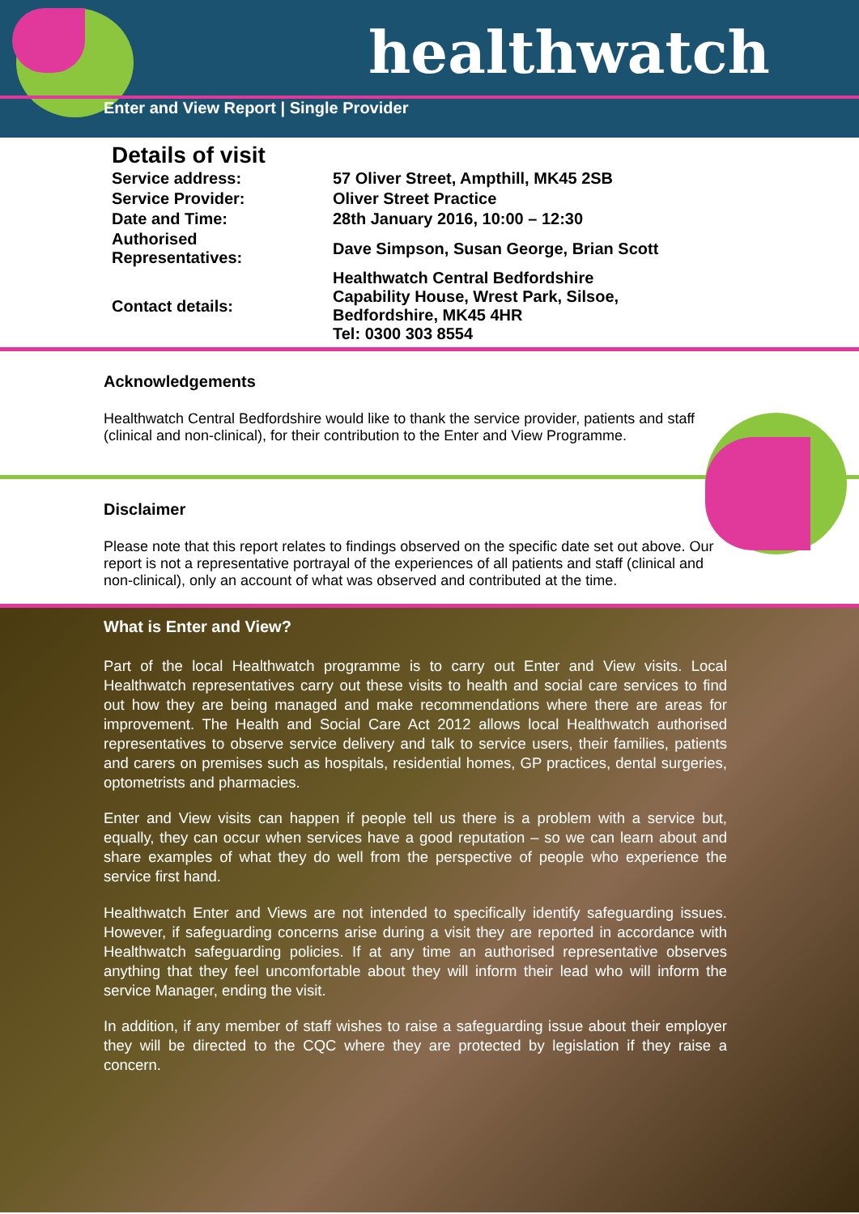healthwatch
Enter and View Report | Single Provider
Details of visit
| Service address: | 57 Oliver Street, Ampthill, MK45 2SB |
| Service Provider: | Oliver Street Practice |
| Date and Time: | 28th January 2016, 10:00 – 12:30 |
| Authorised Representatives: | Dave Simpson, Susan George, Brian Scott |
| Contact details: | Healthwatch Central Bedfordshire Capability House, Wrest Park, Silsoe, Bedfordshire, MK45 4HR Tel: 0300 303 8554 |
Acknowledgements
Healthwatch Central Bedfordshire would like to thank the service provider, patients and staff (clinical and non-clinical), for their contribution to the Enter and View Programme.
Disclaimer
Please note that this report relates to findings observed on the specific date set out above. Our report is not a representative portrayal of the experiences of all patients and staff (clinical and non-clinical), only an account of what was observed and contributed at the time.
What is Enter and View?
Part of the local Healthwatch programme is to carry out Enter and View visits. Local Healthwatch representatives carry out these visits to health and social care services to find out how they are being managed and make recommendations where there are areas for improvement. The Health and Social Care Act 2012 allows local Healthwatch authorised representatives to observe service delivery and talk to service users, their families, patients and carers on premises such as hospitals, residential homes, GP practices, dental surgeries, optometrists and pharmacies.
Enter and View visits can happen if people tell us there is a problem with a service but, equally, they can occur when services have a good reputation – so we can learn about and share examples of what they do well from the perspective of people who experience the service first hand.
Healthwatch Enter and Views are not intended to specifically identify safeguarding issues. However, if safeguarding concerns arise during a visit they are reported in accordance with Healthwatch safeguarding policies. If at any time an authorised representative observes anything that they feel uncomfortable about they will inform their lead who will inform the service Manager, ending the visit.
In addition, if any member of staff wishes to raise a safeguarding issue about their employer they will be directed to the CQC where they are protected by legislation if they raise a concern.